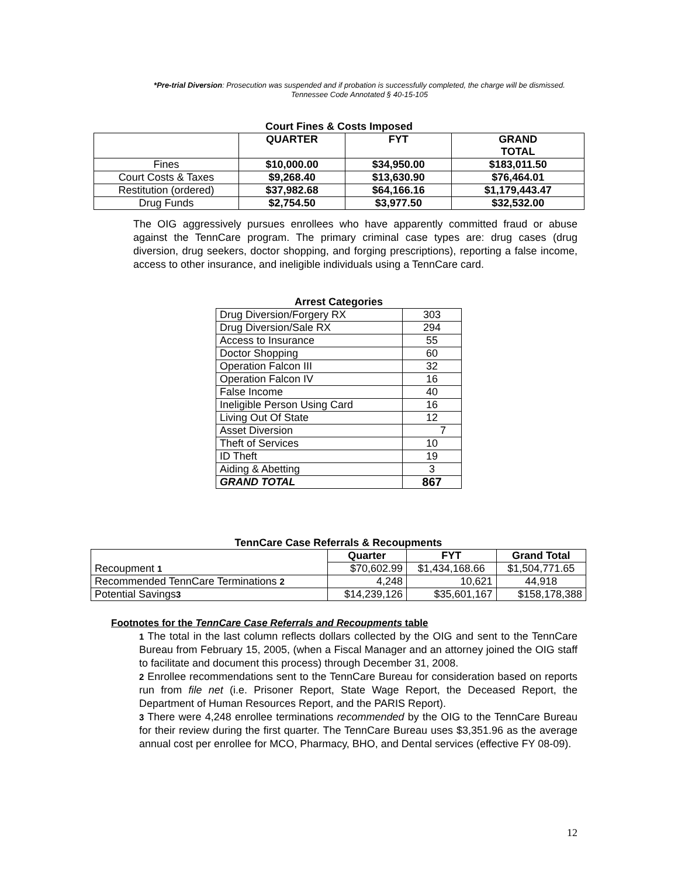*Pre-trial Diversion: Prosecution was suspended and if probation is successfully completed, the charge will be dismissed. Tennessee Code Annotated § 40-15-105
Court Fines & Costs Imposed
| | QUARTER | FYT | GRAND TOTAL |
| --- | --- | --- | --- |
| Fines | $10,000.00 | $34,950.00 | $183,011.50 |
| Court Costs & Taxes | $9,268.40 | $13,630.90 | $76,464.01 |
| Restitution (ordered) | $37,982.68 | $64,166.16 | $1,179,443.47 |
| Drug Funds | $2,754.50 | $3,977.50 | $32,532.00 |
The OIG aggressively pursues enrollees who have apparently committed fraud or abuse against the TennCare program. The primary criminal case types are: drug cases (drug diversion, drug seekers, doctor shopping, and forging prescriptions), reporting a false income, access to other insurance, and ineligible individuals using a TennCare card.
Arrest Categories
| Drug Diversion/Forgery RX | 303 |
| Drug Diversion/Sale RX | 294 |
| Access to Insurance | 55 |
| Doctor Shopping | 60 |
| Operation Falcon III | 32 |
| Operation Falcon IV | 16 |
| False Income | 40 |
| Ineligible Person Using Card | 16 |
| Living Out Of State | 12 |
| Asset Diversion | 7 |
| Theft of Services | 10 |
| ID Theft | 19 |
| Aiding & Abetting | 3 |
| GRAND TOTAL | 867 |
TennCare Case Referrals & Recoupments
| | Quarter | FYT | Grand Total |
| Recoupment 1 | $70,602.99 | $1,434,168.66 | $1,504,771.65 |
| Recommended TennCare Terminations 2 | 4,248 | 10,621 | 44,918 |
| Potential Savings 3 | $14,239,126 | $35,601,167 | $158,178,388 |
Footnotes for the TennCare Case Referrals and Recoupments table
1 The total in the last column reflects dollars collected by the OIG and sent to the TennCare Bureau from February 15, 2005, (when a Fiscal Manager and an attorney joined the OIG staff to facilitate and document this process) through December 31, 2008.
2 Enrollee recommendations sent to the TennCare Bureau for consideration based on reports run from file net (i.e. Prisoner Report, State Wage Report, the Deceased Report, the Department of Human Resources Report, and the PARIS Report).
3 There were 4,248 enrollee terminations recommended by the OIG to the TennCare Bureau for their review during the first quarter. The TennCare Bureau uses $3,351.96 as the average annual cost per enrollee for MCO, Pharmacy, BHO, and Dental services (effective FY 08-09).
12